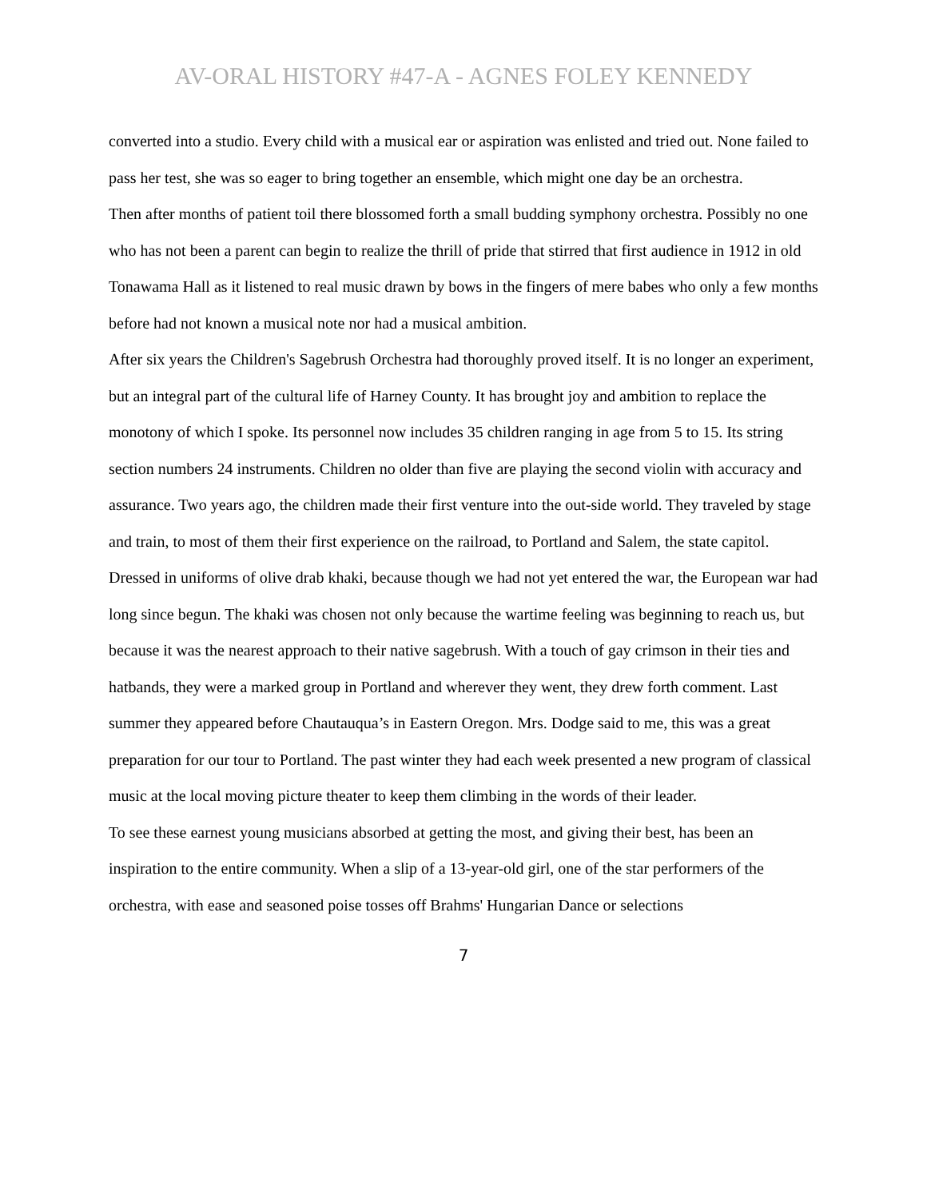AV-ORAL HISTORY #47-A - AGNES FOLEY KENNEDY
converted into a studio. Every child with a musical ear or aspiration was enlisted and tried out. None failed to pass her test, she was so eager to bring together an ensemble, which might one day be an orchestra.
Then after months of patient toil there blossomed forth a small budding symphony orchestra. Possibly no one who has not been a parent can begin to realize the thrill of pride that stirred that first audience in 1912 in old Tonawama Hall as it listened to real music drawn by bows in the fingers of mere babes who only a few months before had not known a musical note nor had a musical ambition.
After six years the Children's Sagebrush Orchestra had thoroughly proved itself. It is no longer an experiment, but an integral part of the cultural life of Harney County. It has brought joy and ambition to replace the monotony of which I spoke. Its personnel now includes 35 children ranging in age from 5 to 15. Its string section numbers 24 instruments. Children no older than five are playing the second violin with accuracy and assurance. Two years ago, the children made their first venture into the out-side world. They traveled by stage and train, to most of them their first experience on the railroad, to Portland and Salem, the state capitol. Dressed in uniforms of olive drab khaki, because though we had not yet entered the war, the European war had long since begun. The khaki was chosen not only because the wartime feeling was beginning to reach us, but because it was the nearest approach to their native sagebrush. With a touch of gay crimson in their ties and hatbands, they were a marked group in Portland and wherever they went, they drew forth comment. Last summer they appeared before Chautauqua’s in Eastern Oregon. Mrs. Dodge said to me, this was a great preparation for our tour to Portland. The past winter they had each week presented a new program of classical music at the local moving picture theater to keep them climbing in the words of their leader.
To see these earnest young musicians absorbed at getting the most, and giving their best, has been an inspiration to the entire community. When a slip of a 13-year-old girl, one of the star performers of the orchestra, with ease and seasoned poise tosses off Brahms' Hungarian Dance or selections
7